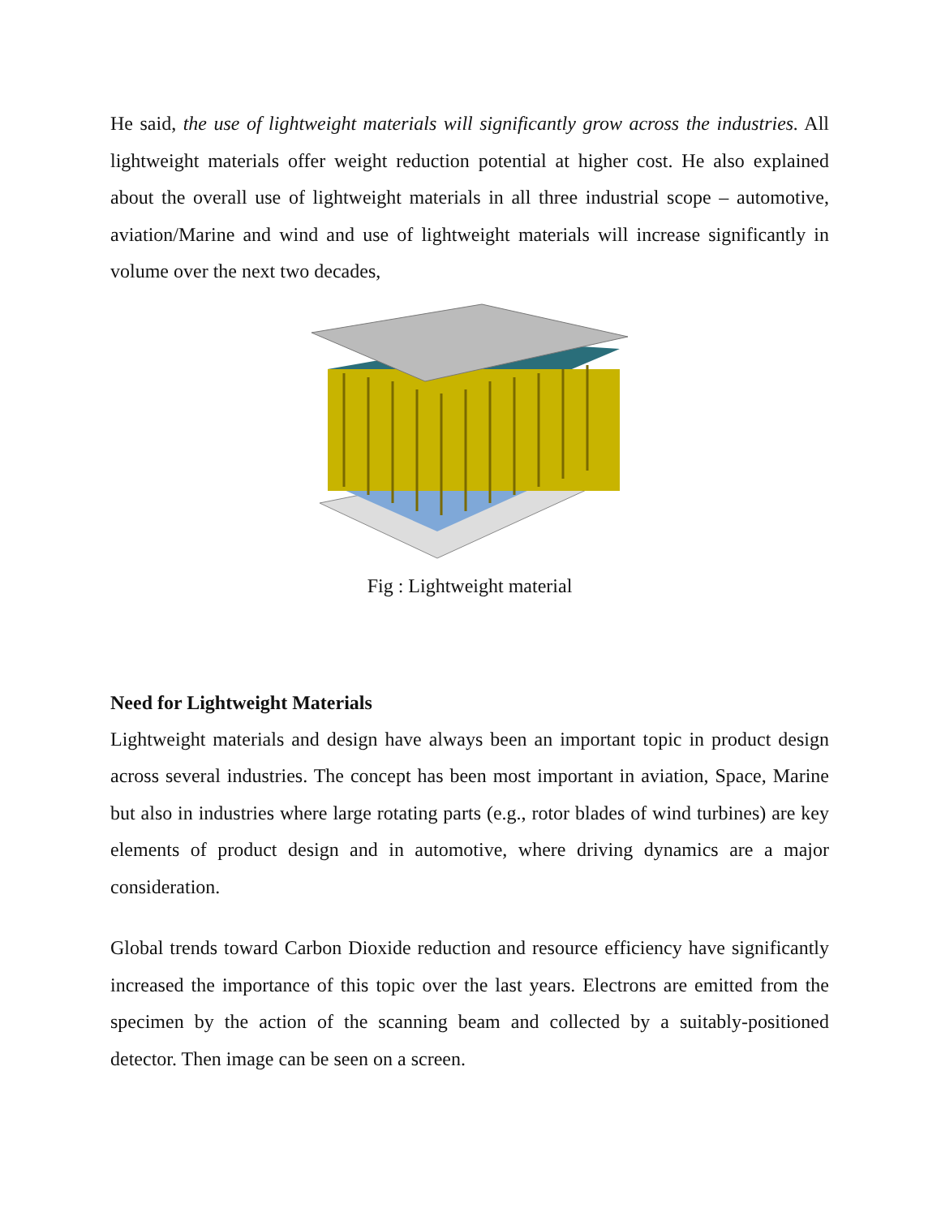He said, the use of lightweight materials will significantly grow across the industries. All lightweight materials offer weight reduction potential at higher cost. He also explained about the overall use of lightweight materials in all three industrial scope – automotive, aviation/Marine and wind and use of lightweight materials will increase significantly in volume over the next two decades,
Fig : Lightweight material
Need for Lightweight Materials
Lightweight materials and design have always been an important topic in product design across several industries. The concept has been most important in aviation, Space, Marine but also in industries where large rotating parts (e.g., rotor blades of wind turbines) are key elements of product design and in automotive, where driving dynamics are a major consideration.
Global trends toward Carbon Dioxide reduction and resource efficiency have significantly increased the importance of this topic over the last years. Electrons are emitted from the specimen by the action of the scanning beam and collected by a suitably-positioned detector. Then image can be seen on a screen.